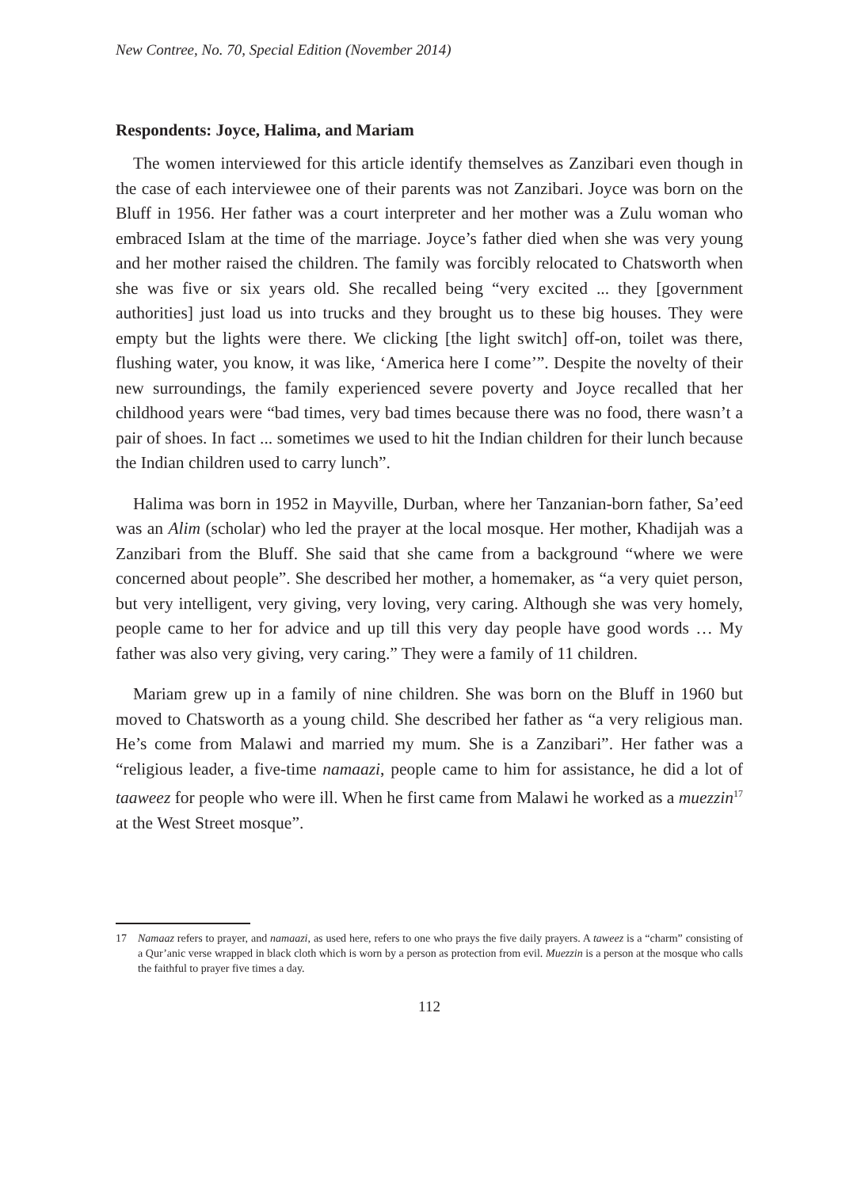New Contree, No. 70, Special Edition (November 2014)
Respondents: Joyce, Halima, and Mariam
The women interviewed for this article identify themselves as Zanzibari even though in the case of each interviewee one of their parents was not Zanzibari. Joyce was born on the Bluff in 1956. Her father was a court interpreter and her mother was a Zulu woman who embraced Islam at the time of the marriage. Joyce’s father died when she was very young and her mother raised the children. The family was forcibly relocated to Chatsworth when she was five or six years old. She recalled being “very excited ... they [government authorities] just load us into trucks and they brought us to these big houses. They were empty but the lights were there. We clicking [the light switch] off-on, toilet was there, flushing water, you know, it was like, ‘America here I come’”. Despite the novelty of their new surroundings, the family experienced severe poverty and Joyce recalled that her childhood years were “bad times, very bad times because there was no food, there wasn’t a pair of shoes. In fact ... sometimes we used to hit the Indian children for their lunch because the Indian children used to carry lunch”.
Halima was born in 1952 in Mayville, Durban, where her Tanzanian-born father, Sa’eed was an Alim (scholar) who led the prayer at the local mosque. Her mother, Khadijah was a Zanzibari from the Bluff. She said that she came from a background “where we were concerned about people”. She described her mother, a homemaker, as “a very quiet person, but very intelligent, very giving, very loving, very caring. Although she was very homely, people came to her for advice and up till this very day people have good words … My father was also very giving, very caring.” They were a family of 11 children.
Mariam grew up in a family of nine children. She was born on the Bluff in 1960 but moved to Chatsworth as a young child. She described her father as “a very religious man. He’s come from Malawi and married my mum. She is a Zanzibari”. Her father was a “religious leader, a five-time namaazi, people came to him for assistance, he did a lot of taaweez for people who were ill. When he first came from Malawi he worked as a muezzin<sup>17</sup> at the West Street mosque”.
17 Namaaz refers to prayer, and namaazi, as used here, refers to one who prays the five daily prayers. A taweez is a “charm” consisting of a Qur’anic verse wrapped in black cloth which is worn by a person as protection from evil. Muezzin is a person at the mosque who calls the faithful to prayer five times a day.
112